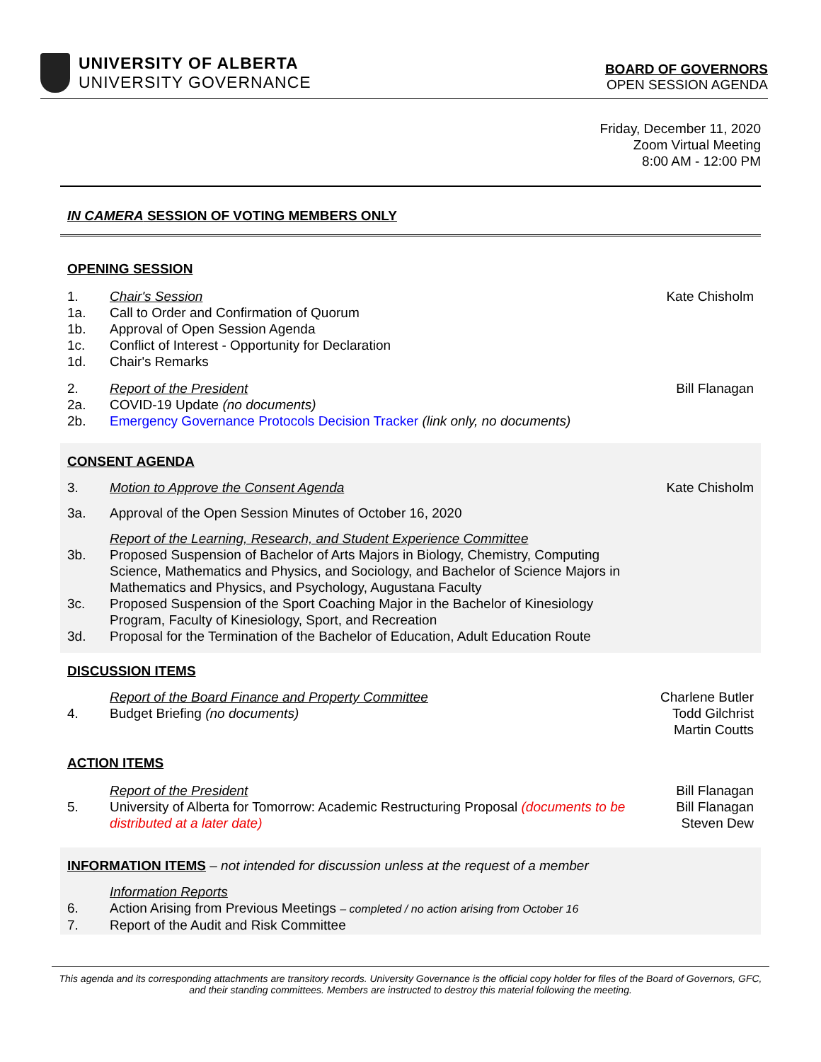UNIVERSITY OF ALBERTA
UNIVERSITY GOVERNANCE
BOARD OF GOVERNORS
OPEN SESSION AGENDA
Friday, December 11, 2020
Zoom Virtual Meeting
8:00 AM - 12:00 PM
IN CAMERA SESSION OF VOTING MEMBERS ONLY
OPENING SESSION
1. Chair's Session Kate Chisholm
1a. Call to Order and Confirmation of Quorum
1b. Approval of Open Session Agenda
1c. Conflict of Interest - Opportunity for Declaration
1d. Chair's Remarks
2. Report of the President Bill Flanagan
2a. COVID-19 Update (no documents)
2b. Emergency Governance Protocols Decision Tracker (link only, no documents)
CONSENT AGENDA
3. Motion to Approve the Consent Agenda Kate Chisholm
3a. Approval of the Open Session Minutes of October 16, 2020
Report of the Learning, Research, and Student Experience Committee
3b. Proposed Suspension of Bachelor of Arts Majors in Biology, Chemistry, Computing Science, Mathematics and Physics, and Sociology, and Bachelor of Science Majors in Mathematics and Physics, and Psychology, Augustana Faculty
3c. Proposed Suspension of the Sport Coaching Major in the Bachelor of Kinesiology Program, Faculty of Kinesiology, Sport, and Recreation
3d. Proposal for the Termination of the Bachelor of Education, Adult Education Route
DISCUSSION ITEMS
Report of the Board Finance and Property Committee Charlene Butler
4. Budget Briefing (no documents) Todd Gilchrist
Martin Coutts
ACTION ITEMS
Report of the President Bill Flanagan
5. University of Alberta for Tomorrow: Academic Restructuring Proposal (documents to be distributed at a later date) Bill Flanagan
Steven Dew
INFORMATION ITEMS – not intended for discussion unless at the request of a member
Information Reports
6. Action Arising from Previous Meetings – completed / no action arising from October 16
7. Report of the Audit and Risk Committee
This agenda and its corresponding attachments are transitory records. University Governance is the official copy holder for files of the Board of Governors, GFC, and their standing committees. Members are instructed to destroy this material following the meeting.